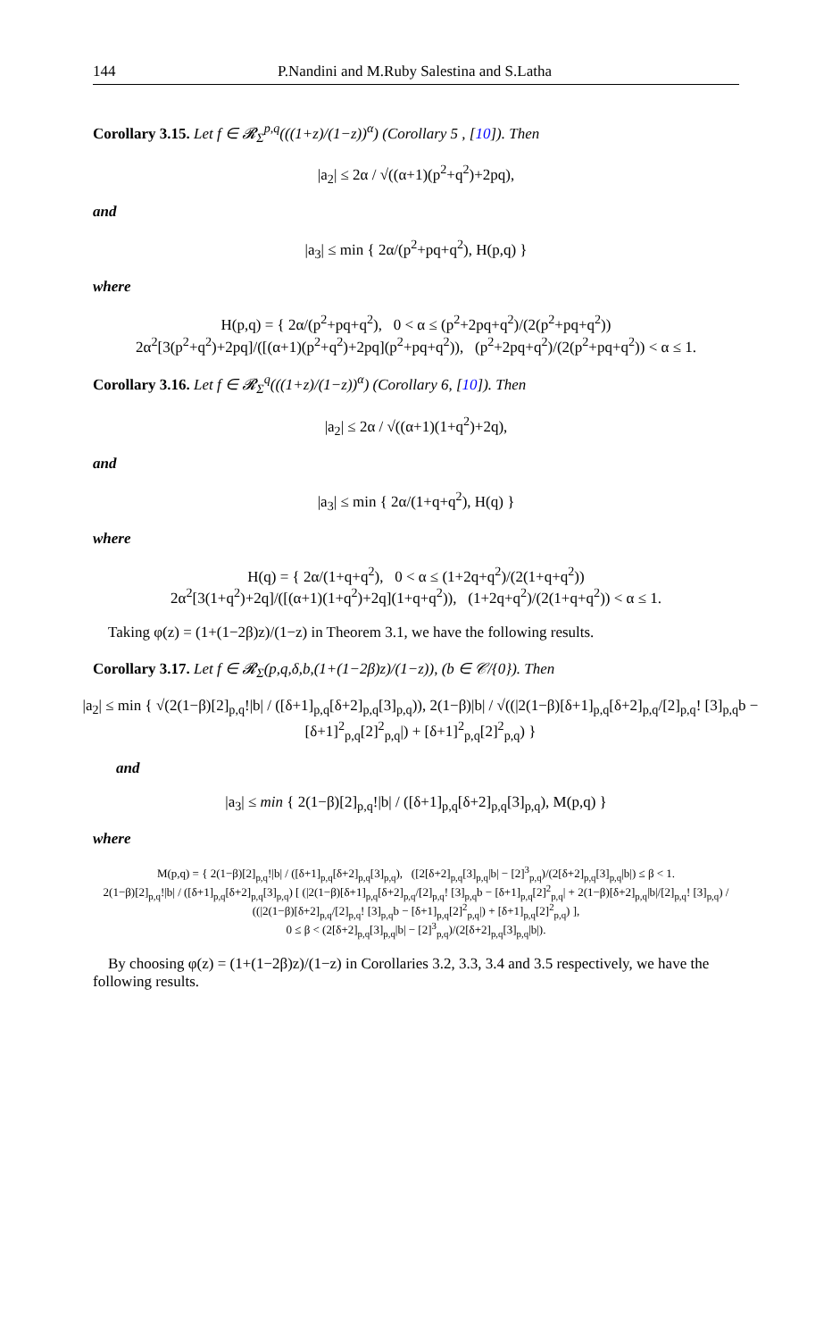144 P.Nandini and M.Ruby Salestina and S.Latha
Corollary 3.15. Let f ∈ 𝓡<sub>Σ</sub><sup>p,q</sup>(((1+z)/(1−z))<sup>α</sup>) (Corollary 5 , [10]). Then
|a<sub>2</sub>| ≤ 2α / √((α+1)(p<sup>2</sup>+q<sup>2</sup>)+2pq),
and
|a<sub>3</sub>| ≤ min { 2α/(p<sup>2</sup>+pq+q<sup>2</sup>), H(p,q) }
where
H(p,q) = { 2α/(p<sup>2</sup>+pq+q<sup>2</sup>), 0 < α ≤ (p<sup>2</sup>+2pq+q<sup>2</sup>)/(2(p<sup>2</sup>+pq+q<sup>2</sup>))
2α<sup>2</sup>[3(p<sup>2</sup>+q<sup>2</sup>)+2pq]/([(α+1)(p<sup>2</sup>+q<sup>2</sup>)+2pq](p<sup>2</sup>+pq+q<sup>2</sup>)), (p<sup>2</sup>+2pq+q<sup>2</sup>)/(2(p<sup>2</sup>+pq+q<sup>2</sup>)) < α ≤ 1.
Corollary 3.16. Let f ∈ 𝓡<sub>Σ</sub><sup>q</sup>(((1+z)/(1−z))<sup>α</sup>) (Corollary 6, [10]). Then
|a<sub>2</sub>| ≤ 2α / √((α+1)(1+q<sup>2</sup>)+2q),
and
|a<sub>3</sub>| ≤ min { 2α/(1+q+q<sup>2</sup>), H(q) }
where
H(q) = { 2α/(1+q+q<sup>2</sup>), 0 < α ≤ (1+2q+q<sup>2</sup>)/(2(1+q+q<sup>2</sup>))
2α<sup>2</sup>[3(1+q<sup>2</sup>)+2q]/([(α+1)(1+q<sup>2</sup>)+2q](1+q+q<sup>2</sup>)), (1+2q+q<sup>2</sup>)/(2(1+q+q<sup>2</sup>)) < α ≤ 1.
Taking φ(z) = (1+(1−2β)z)/(1−z) in Theorem 3.1, we have the following results.
Corollary 3.17. Let f ∈ 𝓡<sub>Σ</sub>(p,q,δ,b,(1+(1−2β)z)/(1−z)), (b ∈ 𝒞/{0}). Then
|a<sub>2</sub>| ≤ min { √(2(1−β)[2]<sub>p,q</sub>!|b| / ([δ+1]<sub>p,q</sub>[δ+2]<sub>p,q</sub>[3]<sub>p,q</sub>)), 2(1−β)|b| / √((|2(1−β)[δ+1]<sub>p,q</sub>[δ+2]<sub>p,q</sub>/[2]<sub>p,q</sub>! [3]<sub>p,q</sub>b − [δ+1]<sup>2</sup><sub>p,q</sub>[2]<sup>2</sup><sub>p,q</sub>|) + [δ+1]<sup>2</sup><sub>p,q</sub>[2]<sup>2</sup><sub>p,q</sub>) }
and
|a<sub>3</sub>| ≤ min { 2(1−β)[2]<sub>p,q</sub>!|b| / ([δ+1]<sub>p,q</sub>[δ+2]<sub>p,q</sub>[3]<sub>p,q</sub>), M(p,q) }
where
M(p,q) = { 2(1−β)[2]<sub>p,q</sub>!|b| / ([δ+1]<sub>p,q</sub>[δ+2]<sub>p,q</sub>[3]<sub>p,q</sub>), ([2[δ+2]<sub>p,q</sub>[3]<sub>p,q</sub>|b| − [2]<sup>3</sup><sub>p,q</sub>)/(2[δ+2]<sub>p,q</sub>[3]<sub>p,q</sub>|b|) ≤ β < 1.
2(1−β)[2]<sub>p,q</sub>!|b| / ([δ+1]<sub>p,q</sub>[δ+2]<sub>p,q</sub>[3]<sub>p,q</sub>) [ (|2(1−β)[δ+1]<sub>p,q</sub>[δ+2]<sub>p,q</sub>/[2]<sub>p,q</sub>! [3]<sub>p,q</sub>b − [δ+1]<sub>p,q</sub>[2]<sup>2</sup><sub>p,q</sub>| + 2(1−β)[δ+2]<sub>p,q</sub>|b|/[2]<sub>p,q</sub>! [3]<sub>p,q</sub>) / ((|2(1−β)[δ+2]<sub>p,q</sub>/[2]<sub>p,q</sub>! [3]<sub>p,q</sub>b − [δ+1]<sub>p,q</sub>[2]<sup>2</sup><sub>p,q</sub>|) + [δ+1]<sub>p,q</sub>[2]<sup>2</sup><sub>p,q</sub>) ],
0 ≤ β < (2[δ+2]<sub>p,q</sub>[3]<sub>p,q</sub>|b| − [2]<sup>3</sup><sub>p,q</sub>)/(2[δ+2]<sub>p,q</sub>[3]<sub>p,q</sub>|b|).
By choosing φ(z) = (1+(1−2β)z)/(1−z) in Corollaries 3.2, 3.3, 3.4 and 3.5 respectively, we have the following results.